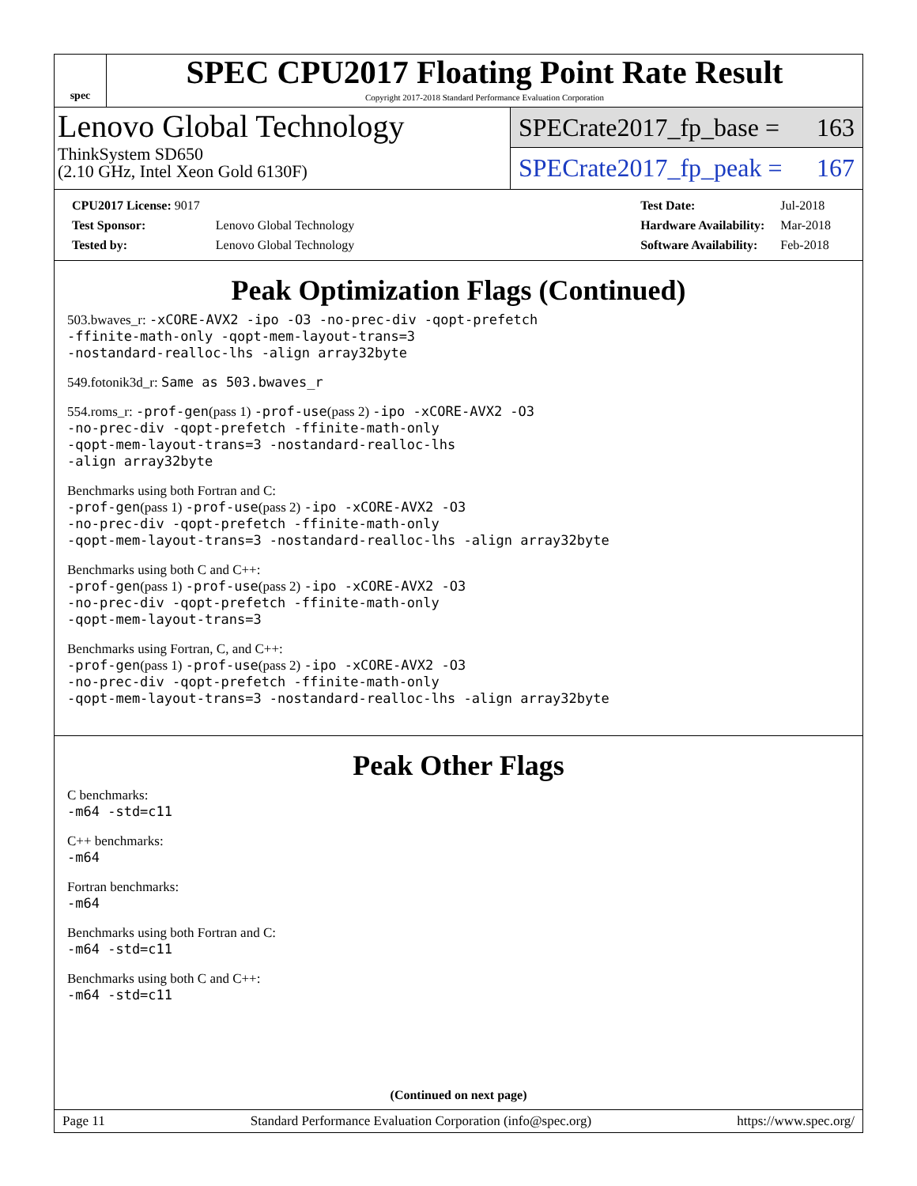spec
SPEC CPU2017 Floating Point Rate Result
Copyright 2017-2018 Standard Performance Evaluation Corporation
Lenovo Global Technology
ThinkSystem SD650
(2.10 GHz, Intel Xeon Gold 6130F)
SPECrate2017_fp_base = 163
SPECrate2017_fp_peak = 167
| CPU2017 License: 9017 | |
| Test Sponsor: | Lenovo Global Technology |
| Tested by: | Lenovo Global Technology |
| Test Date: | Jul-2018 |
| Hardware Availability: | Mar-2018 |
| Software Availability: | Feb-2018 |
Peak Optimization Flags (Continued)
503.bwaves_r: -xCORE-AVX2 -ipo -O3 -no-prec-div -qopt-prefetch
-ffinite-math-only -qopt-mem-layout-trans=3
-nostandard-realloc-lhs -align array32byte
549.fotonik3d_r: Same as 503.bwaves_r
554.roms_r: -prof-gen(pass 1) -prof-use(pass 2) -ipo -xCORE-AVX2 -O3
-no-prec-div -qopt-prefetch -ffinite-math-only
-qopt-mem-layout-trans=3 -nostandard-realloc-lhs
-align array32byte
Benchmarks using both Fortran and C:
-prof-gen(pass 1) -prof-use(pass 2) -ipo -xCORE-AVX2 -O3
-no-prec-div -qopt-prefetch -ffinite-math-only
-qopt-mem-layout-trans=3 -nostandard-realloc-lhs -align array32byte
Benchmarks using both C and C++:
-prof-gen(pass 1) -prof-use(pass 2) -ipo -xCORE-AVX2 -O3
-no-prec-div -qopt-prefetch -ffinite-math-only
-qopt-mem-layout-trans=3
Benchmarks using Fortran, C, and C++:
-prof-gen(pass 1) -prof-use(pass 2) -ipo -xCORE-AVX2 -O3
-no-prec-div -qopt-prefetch -ffinite-math-only
-qopt-mem-layout-trans=3 -nostandard-realloc-lhs -align array32byte
Peak Other Flags
C benchmarks:
-m64 -std=c11
C++ benchmarks:
-m64
Fortran benchmarks:
-m64
Benchmarks using both Fortran and C:
-m64 -std=c11
Benchmarks using both C and C++:
-m64 -std=c11
(Continued on next page)
Page 11 Standard Performance Evaluation Corporation (info@spec.org) https://www.spec.org/